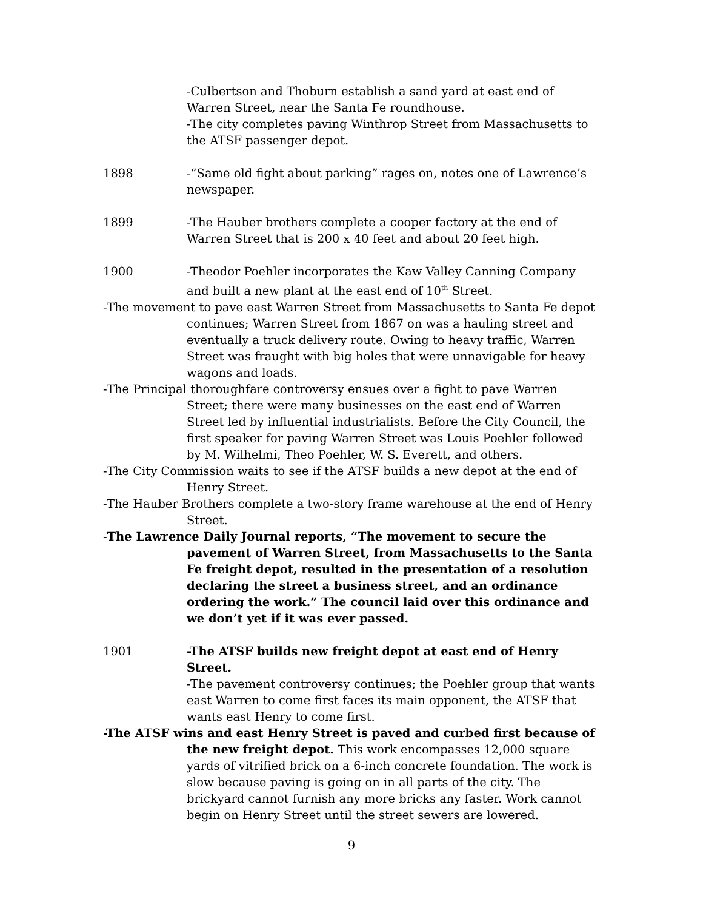-Culbertson and Thoburn establish a sand yard at east end of Warren Street, near the Santa Fe roundhouse.
-The city completes paving Winthrop Street from Massachusetts to the ATSF passenger depot.
1898 -“Same old fight about parking” rages on, notes one of Lawrence’s newspaper.
1899 -The Hauber brothers complete a cooper factory at the end of Warren Street that is 200 x 40 feet and about 20 feet high.
1900 -Theodor Poehler incorporates the Kaw Valley Canning Company and built a new plant at the east end of 10<sup>th</sup> Street.
-The movement to pave east Warren Street from Massachusetts to Santa Fe depot continues; Warren Street from 1867 on was a hauling street and eventually a truck delivery route. Owing to heavy traffic, Warren Street was fraught with big holes that were unnavigable for heavy wagons and loads.
-The Principal thoroughfare controversy ensues over a fight to pave Warren Street; there were many businesses on the east end of Warren Street led by influential industrialists. Before the City Council, the first speaker for paving Warren Street was Louis Poehler followed by M. Wilhelmi, Theo Poehler, W. S. Everett, and others.
-The City Commission waits to see if the ATSF builds a new depot at the end of Henry Street.
-The Hauber Brothers complete a two-story frame warehouse at the end of Henry Street.
-The Lawrence Daily Journal reports, “The movement to secure the pavement of Warren Street, from Massachusetts to the Santa Fe freight depot, resulted in the presentation of a resolution declaring the street a business street, and an ordinance ordering the work.” The council laid over this ordinance and we don’t yet if it was ever passed.
1901 -The ATSF builds new freight depot at east end of Henry Street.
-The pavement controversy continues; the Poehler group that wants east Warren to come first faces its main opponent, the ATSF that wants east Henry to come first.
-The ATSF wins and east Henry Street is paved and curbed first because of the new freight depot. This work encompasses 12,000 square yards of vitrified brick on a 6-inch concrete foundation. The work is slow because paving is going on in all parts of the city. The brickyard cannot furnish any more bricks any faster. Work cannot begin on Henry Street until the street sewers are lowered.
9